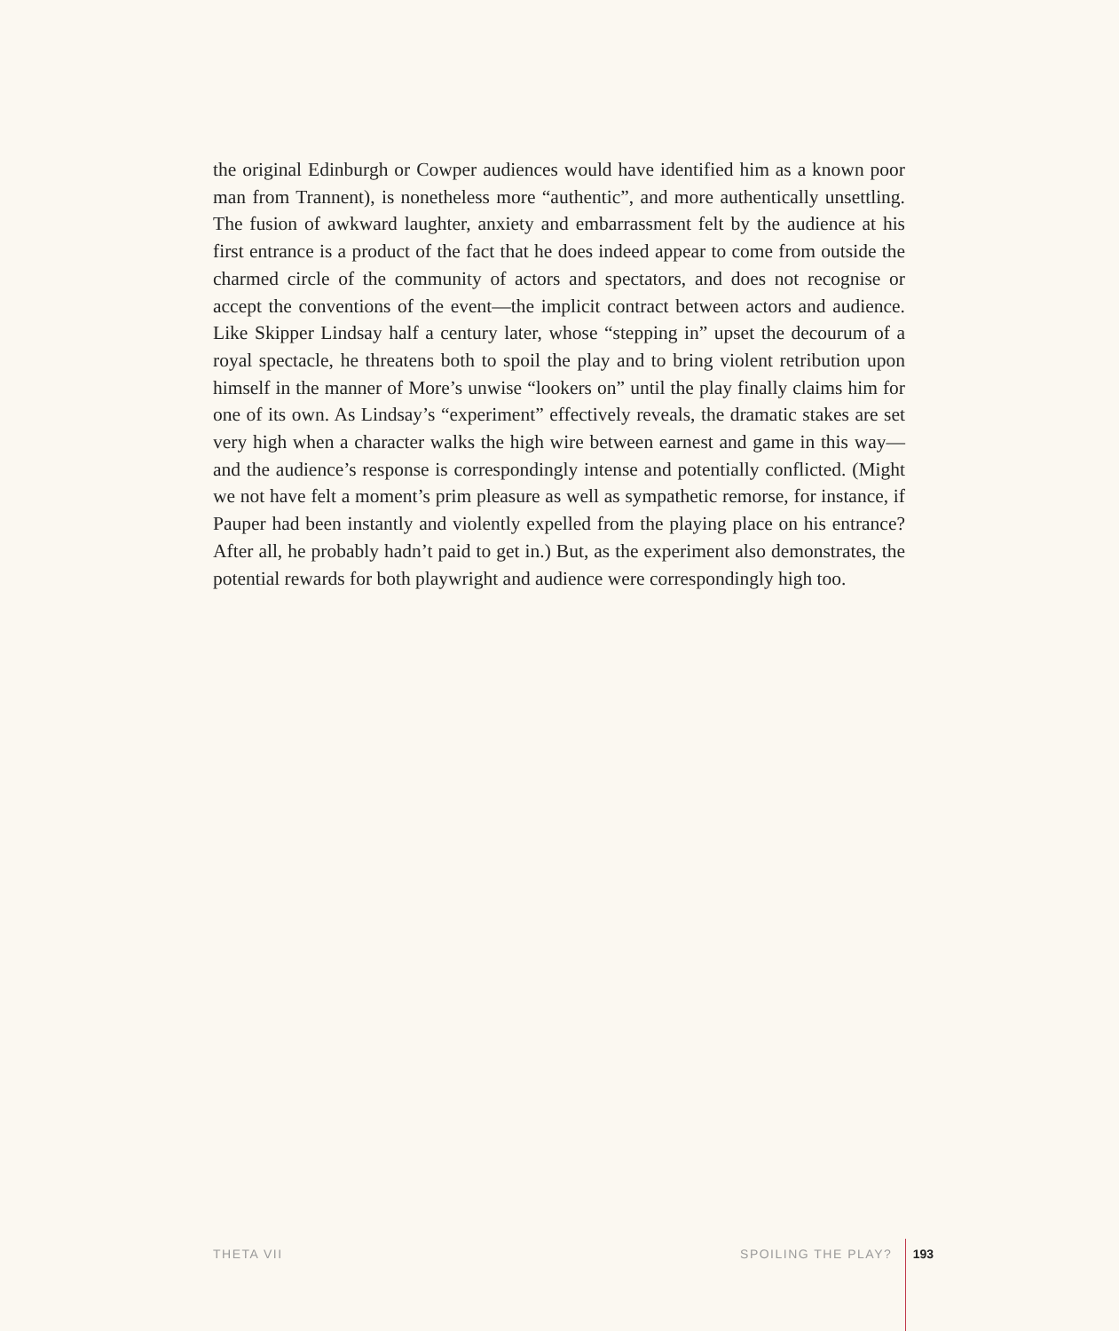the original Edinburgh or Cowper audiences would have identified him as a known poor man from Trannent), is nonetheless more “authentic”, and more authentically unsettling. The fusion of awkward laughter, anxiety and embarrassment felt by the audience at his first entrance is a product of the fact that he does indeed appear to come from outside the charmed circle of the community of actors and spectators, and does not recognise or accept the conventions of the event—the implicit contract between actors and audience. Like Skipper Lindsay half a century later, whose “stepping in” upset the decourum of a royal spectacle, he threatens both to spoil the play and to bring violent retribution upon himself in the manner of More’s unwise “lookers on” until the play finally claims him for one of its own. As Lindsay’s “experiment” effectively reveals, the dramatic stakes are set very high when a character walks the high wire between earnest and game in this way—and the audience’s response is correspondingly intense and potentially conflicted. (Might we not have felt a moment’s prim pleasure as well as sympathetic remorse, for instance, if Pauper had been instantly and violently expelled from the playing place on his entrance? After all, he probably hadn’t paid to get in.) But, as the experiment also demonstrates, the potential rewards for both playwright and audience were correspondingly high too.
THETA VII SPOILING THE PLAY? 193